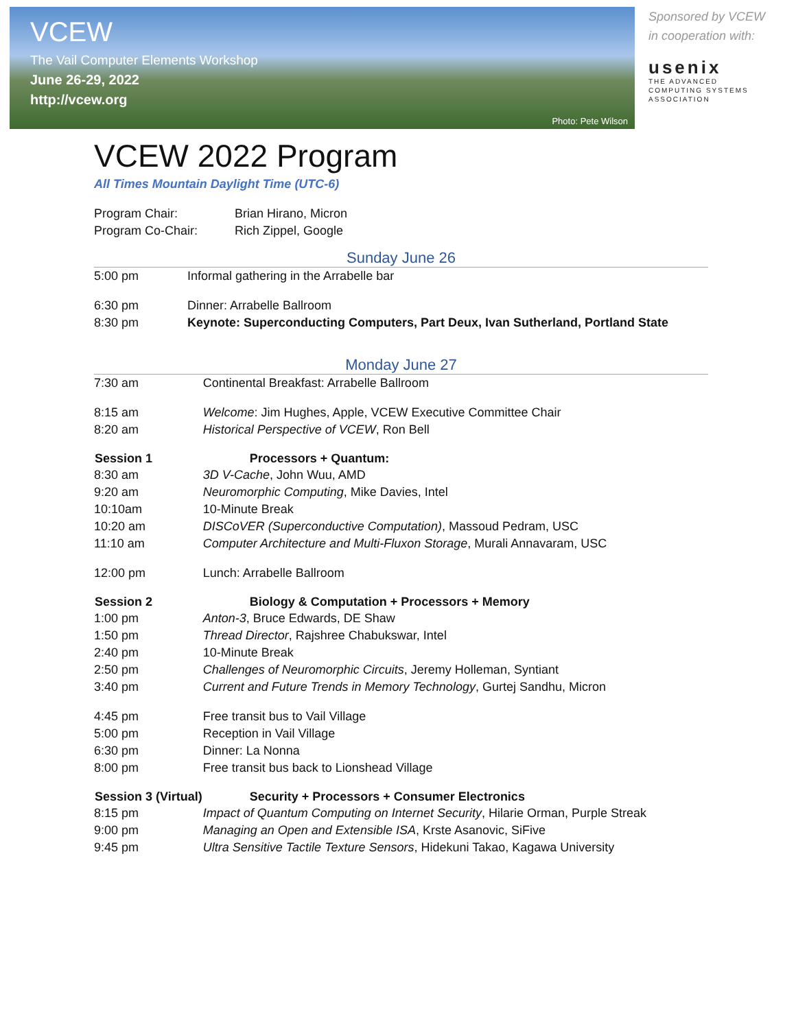VCEW
The Vail Computer Elements Workshop
June 26-29, 2022
http://vcew.org
Photo: Pete Wilson
Sponsored by VCEW
in cooperation with:
usenix
THE ADVANCED
COMPUTING SYSTEMS
ASSOCIATION
VCEW 2022 Program
All Times Mountain Daylight Time (UTC-6)
| Program Chair: | Brian Hirano, Micron |
| Program Co-Chair: | Rich Zippel, Google |
Sunday June 26
| 5:00 pm | Informal gathering in the Arrabelle bar |
| 6:30 pm | Dinner: Arrabelle Ballroom |
| 8:30 pm | Keynote: Superconducting Computers, Part Deux, Ivan Sutherland, Portland State |
Monday June 27
| 7:30 am | Continental Breakfast: Arrabelle Ballroom |
| 8:15 am | Welcome : Jim Hughes, Apple, VCEW Executive Committee Chair |
| 8:20 am | Historical Perspective of VCEW , Ron Bell |
| Session 1 | Processors + Quantum: |
| 8:30 am | 3D V-Cache , John Wuu, AMD |
| 9:20 am | Neuromorphic Computing , Mike Davies, Intel |
| 10:10am | 10-Minute Break |
| 10:20 am | DISCoVER (Superconductive Computation) , Massoud Pedram, USC |
| 11:10 am | Computer Architecture and Multi-Fluxon Storage , Murali Annavaram, USC |
| 12:00 pm | Lunch: Arrabelle Ballroom |
| Session 2 | Biology & Computation + Processors + Memory |
| 1:00 pm | Anton-3 , Bruce Edwards, DE Shaw |
| 1:50 pm | Thread Director , Rajshree Chabukswar, Intel |
| 2:40 pm | 10-Minute Break |
| 2:50 pm | Challenges of Neuromorphic Circuits , Jeremy Holleman, Syntiant |
| 3:40 pm | Current and Future Trends in Memory Technology , Gurtej Sandhu, Micron |
| 4:45 pm | Free transit bus to Vail Village |
| 5:00 pm | Reception in Vail Village |
| 6:30 pm | Dinner: La Nonna |
| 8:00 pm | Free transit bus back to Lionshead Village |
| Session 3 (Virtual) | Security + Processors + Consumer Electronics |
| 8:15 pm | Impact of Quantum Computing on Internet Security , Hilarie Orman, Purple Streak |
| 9:00 pm | Managing an Open and Extensible ISA , Krste Asanovic, SiFive |
| 9:45 pm | Ultra Sensitive Tactile Texture Sensors , Hidekuni Takao, Kagawa University |